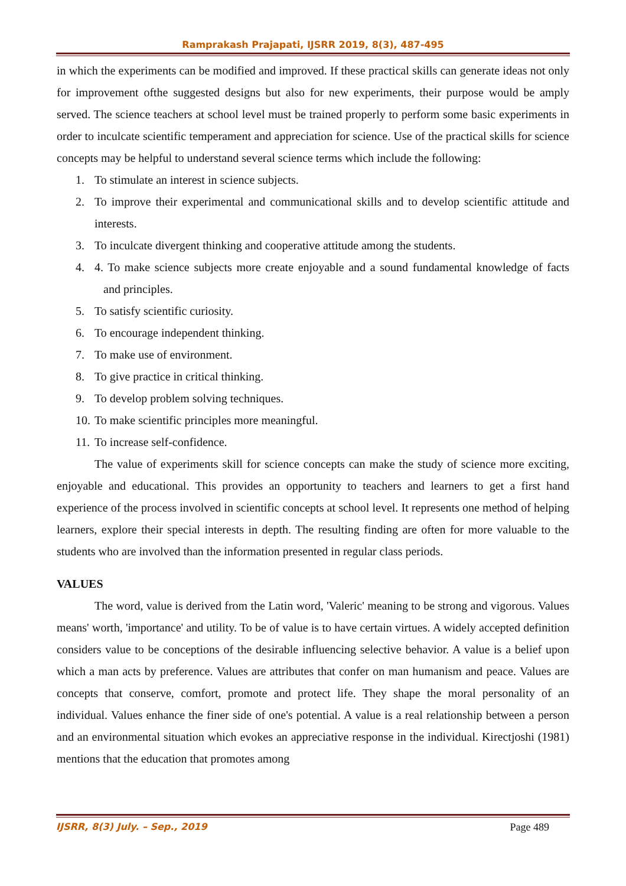Ramprakash Prajapati, IJSRR 2019, 8(3), 487-495
in which the experiments can be modified and improved. If these practical skills can generate ideas not only for improvement ofthe suggested designs but also for new experiments, their purpose would be amply served. The science teachers at school level must be trained properly to perform some basic experiments in order to inculcate scientific temperament and appreciation for science. Use of the practical skills for science concepts may be helpful to understand several science terms which include the following:
1. To stimulate an interest in science subjects.
2. To improve their experimental and communicational skills and to develop scientific attitude and interests.
3. To inculcate divergent thinking and cooperative attitude among the students.
4. 4. To make science subjects more create enjoyable and a sound fundamental knowledge of facts and principles.
5. To satisfy scientific curiosity.
6. To encourage independent thinking.
7. To make use of environment.
8. To give practice in critical thinking.
9. To develop problem solving techniques.
10. To make scientific principles more meaningful.
11. To increase self-confidence.
The value of experiments skill for science concepts can make the study of science more exciting, enjoyable and educational. This provides an opportunity to teachers and learners to get a first hand experience of the process involved in scientific concepts at school level. It represents one method of helping learners, explore their special interests in depth. The resulting finding are often for more valuable to the students who are involved than the information presented in regular class periods.
VALUES
The word, value is derived from the Latin word, 'Valeric' meaning to be strong and vigorous. Values means' worth, 'importance' and utility. To be of value is to have certain virtues. A widely accepted definition considers value to be conceptions of the desirable influencing selective behavior. A value is a belief upon which a man acts by preference. Values are attributes that confer on man humanism and peace. Values are concepts that conserve, comfort, promote and protect life. They shape the moral personality of an individual. Values enhance the finer side of one's potential. A value is a real relationship between a person and an environmental situation which evokes an appreciative response in the individual. Kirectjoshi (1981) mentions that the education that promotes among
IJSRR, 8(3) July. – Sep., 2019 Page 489